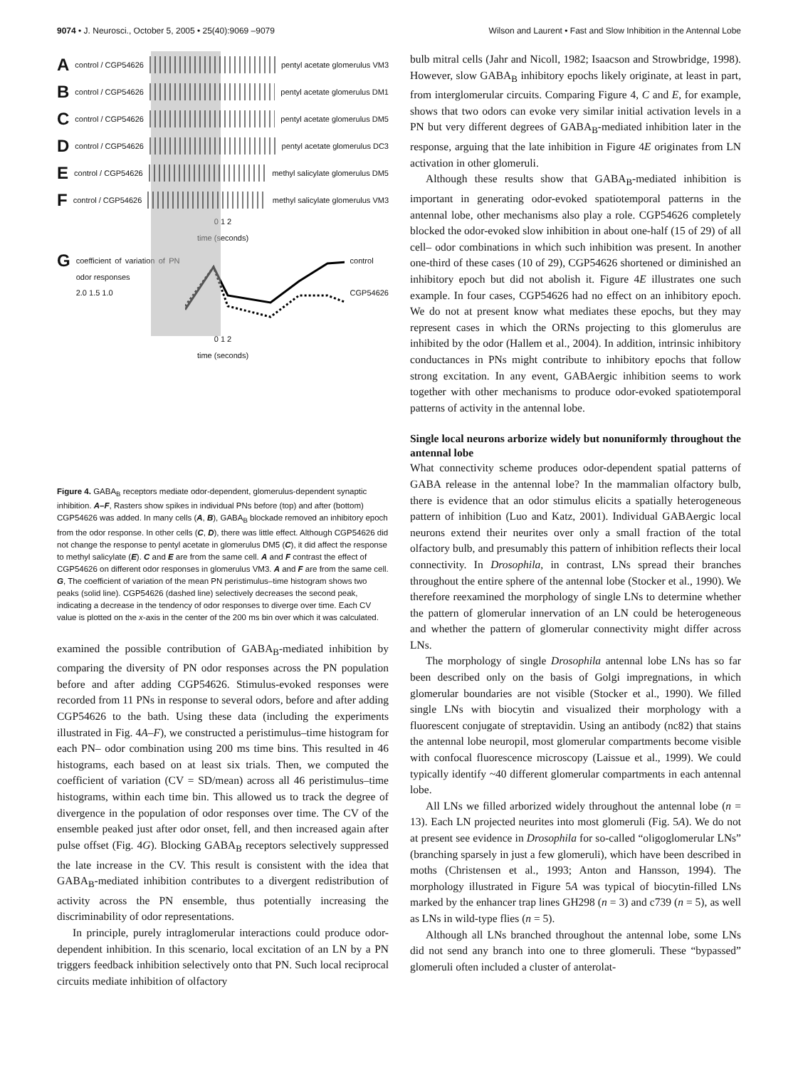9074 • J. Neurosci., October 5, 2005 • 25(40):9069 –9079 Wilson and Laurent • Fast and Slow Inhibition in the Antennal Lobe
A control / CGP54626
pentyl acetate glomerulus VM3
B control / CGP54626
pentyl acetate glomerulus DM1
C control / CGP54626
pentyl acetate glomerulus DM5
D control / CGP54626
pentyl acetate glomerulus DC3
E control / CGP54626
methyl salicylate glomerulus DM5
F control / CGP54626
methyl salicylate glomerulus VM3
0 1 2
time (seconds)
Gcoefficient of variation of PN odor responses
2.0 1.5 1.0 control
CGP54626
0 1 2
time (seconds)
Figure 4. GABA<sub>B</sub> receptors mediate odor-dependent, glomerulus-dependent synaptic inhibition. A–F, Rasters show spikes in individual PNs before (top) and after (bottom) CGP54626 was added. In many cells (A, B), GABA<sub>B</sub> blockade removed an inhibitory epoch from the odor response. In other cells (C, D), there was little effect. Although CGP54626 did not change the response to pentyl acetate in glomerulus DM5 (C), it did affect the response to methyl salicylate (E). C and E are from the same cell. A and F contrast the effect of CGP54626 on different odor responses in glomerulus VM3. A and F are from the same cell. G, The coefficient of variation of the mean PN peristimulus–time histogram shows two peaks (solid line). CGP54626 (dashed line) selectively decreases the second peak, indicating a decrease in the tendency of odor responses to diverge over time. Each CV value is plotted on the x-axis in the center of the 200 ms bin over which it was calculated.
examined the possible contribution of GABA<sub>B</sub>-mediated inhibition by comparing the diversity of PN odor responses across the PN population before and after adding CGP54626. Stimulus-evoked responses were recorded from 11 PNs in response to several odors, before and after adding CGP54626 to the bath. Using these data (including the experiments illustrated in Fig. 4A–F), we constructed a peristimulus–time histogram for each PN– odor combination using 200 ms time bins. This resulted in 46 histograms, each based on at least six trials. Then, we computed the coefficient of variation (CV = SD/mean) across all 46 peristimulus–time histograms, within each time bin. This allowed us to track the degree of divergence in the population of odor responses over time. The CV of the ensemble peaked just after odor onset, fell, and then increased again after pulse offset (Fig. 4G). Blocking GABA<sub>B</sub> receptors selectively suppressed the late increase in the CV. This result is consistent with the idea that GABA<sub>B</sub>-mediated inhibition contributes to a divergent redistribution of activity across the PN ensemble, thus potentially increasing the discriminability of odor representations.
In principle, purely intraglomerular interactions could produce odor-dependent inhibition. In this scenario, local excitation of an LN by a PN triggers feedback inhibition selectively onto that PN. Such local reciprocal circuits mediate inhibition of olfactory
bulb mitral cells (Jahr and Nicoll, 1982; Isaacson and Strowbridge, 1998). However, slow GABA<sub>B</sub> inhibitory epochs likely originate, at least in part, from interglomerular circuits. Comparing Figure 4, C and E, for example, shows that two odors can evoke very similar initial activation levels in a PN but very different degrees of GABA<sub>B</sub>-mediated inhibition later in the response, arguing that the late inhibition in Figure 4E originates from LN activation in other glomeruli.
Although these results show that GABA<sub>B</sub>-mediated inhibition is important in generating odor-evoked spatiotemporal patterns in the antennal lobe, other mechanisms also play a role. CGP54626 completely blocked the odor-evoked slow inhibition in about one-half (15 of 29) of all cell– odor combinations in which such inhibition was present. In another one-third of these cases (10 of 29), CGP54626 shortened or diminished an inhibitory epoch but did not abolish it. Figure 4E illustrates one such example. In four cases, CGP54626 had no effect on an inhibitory epoch. We do not at present know what mediates these epochs, but they may represent cases in which the ORNs projecting to this glomerulus are inhibited by the odor (Hallem et al., 2004). In addition, intrinsic inhibitory conductances in PNs might contribute to inhibitory epochs that follow strong excitation. In any event, GABAergic inhibition seems to work together with other mechanisms to produce odor-evoked spatiotemporal patterns of activity in the antennal lobe.
Single local neurons arborize widely but nonuniformly throughout the antennal lobe
What connectivity scheme produces odor-dependent spatial patterns of GABA release in the antennal lobe? In the mammalian olfactory bulb, there is evidence that an odor stimulus elicits a spatially heterogeneous pattern of inhibition (Luo and Katz, 2001). Individual GABAergic local neurons extend their neurites over only a small fraction of the total olfactory bulb, and presumably this pattern of inhibition reflects their local connectivity. In Drosophila, in contrast, LNs spread their branches throughout the entire sphere of the antennal lobe (Stocker et al., 1990). We therefore reexamined the morphology of single LNs to determine whether the pattern of glomerular innervation of an LN could be heterogeneous and whether the pattern of glomerular connectivity might differ across LNs.
The morphology of single Drosophila antennal lobe LNs has so far been described only on the basis of Golgi impregnations, in which glomerular boundaries are not visible (Stocker et al., 1990). We filled single LNs with biocytin and visualized their morphology with a fluorescent conjugate of streptavidin. Using an antibody (nc82) that stains the antennal lobe neuropil, most glomerular compartments become visible with confocal fluorescence microscopy (Laissue et al., 1999). We could typically identify ~40 different glomerular compartments in each antennal lobe.
All LNs we filled arborized widely throughout the antennal lobe (n = 13). Each LN projected neurites into most glomeruli (Fig. 5A). We do not at present see evidence in Drosophila for so-called “oligoglomerular LNs” (branching sparsely in just a few glomeruli), which have been described in moths (Christensen et al., 1993; Anton and Hansson, 1994). The morphology illustrated in Figure 5A was typical of biocytin-filled LNs marked by the enhancer trap lines GH298 (n = 3) and c739 (n = 5), as well as LNs in wild-type flies (n = 5).
Although all LNs branched throughout the antennal lobe, some LNs did not send any branch into one to three glomeruli. These “bypassed” glomeruli often included a cluster of anterolat-